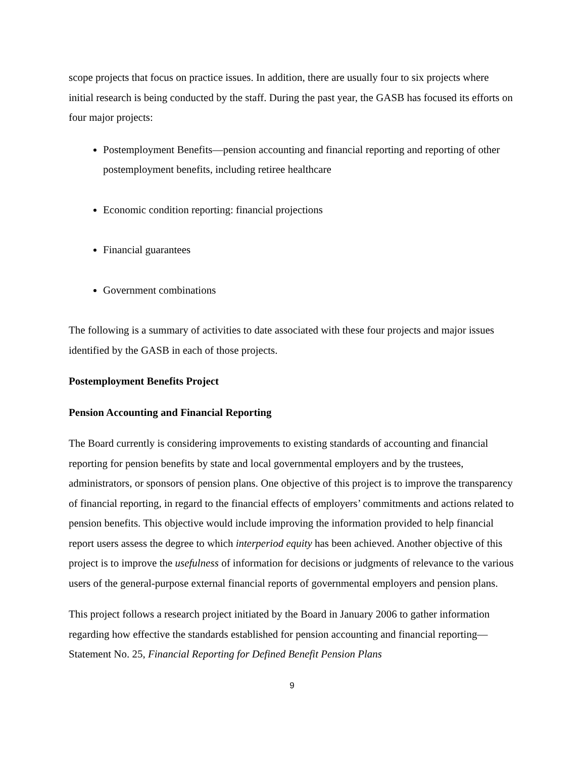scope projects that focus on practice issues. In addition, there are usually four to six projects where initial research is being conducted by the staff. During the past year, the GASB has focused its efforts on four major projects:
Postemployment Benefits—pension accounting and financial reporting and reporting of other postemployment benefits, including retiree healthcare
Economic condition reporting: financial projections
Financial guarantees
Government combinations
The following is a summary of activities to date associated with these four projects and major issues identified by the GASB in each of those projects.
Postemployment Benefits Project
Pension Accounting and Financial Reporting
The Board currently is considering improvements to existing standards of accounting and financial reporting for pension benefits by state and local governmental employers and by the trustees, administrators, or sponsors of pension plans. One objective of this project is to improve the transparency of financial reporting, in regard to the financial effects of employers’ commitments and actions related to pension benefits. This objective would include improving the information provided to help financial report users assess the degree to which interperiod equity has been achieved. Another objective of this project is to improve the usefulness of information for decisions or judgments of relevance to the various users of the general-purpose external financial reports of governmental employers and pension plans.
This project follows a research project initiated by the Board in January 2006 to gather information regarding how effective the standards established for pension accounting and financial reporting—Statement No. 25, Financial Reporting for Defined Benefit Pension Plans
9